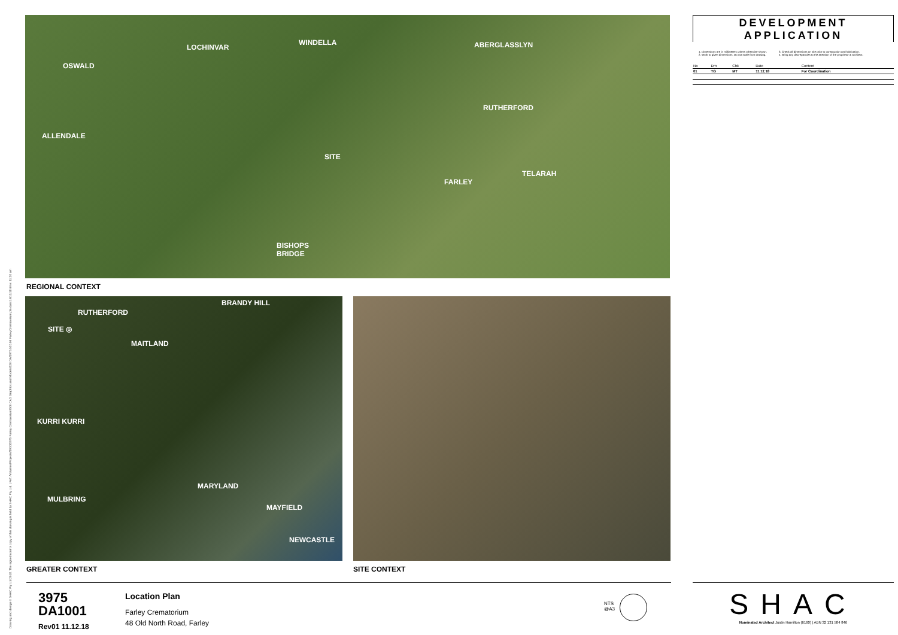Drawing and design © SHAC Pty Ltd 2018. The signed control copy of this drawing is held by SHAC Pty Ltd. | Ref: /Volumes/Projects/3900/3975 Farley Crematorium/500 CAD Graphics and Models/520 DA/3975.520.06 FarleyCrematorium.pln date:14/12/18 time: 11:20 am
OSWALD
LOCHINVAR
WINDELLA ABERGLASSLYN
ALLENDALE
SITE
RUTHERFORD
TELARAH
FARLEY
BISHOPS
BRIDGE
REGIONAL CONTEXT
RUTHERFORD
BRANDY HILL
SITE ◎
MAITLAND
KURRI KURRI
MARYLAND
MULBRING
MAYFIELD
NEWCASTLE
GREATER CONTEXT SITE CONTEXT
DEVELOPMENT APPLICATION
1. Dimensions are in millimeters unless otherwise shown.
2. Work to given dimensions. Do not scale from drawing.
3. Check all dimensions on site prior to construction and fabrication.
4. Bring any discrepancies to the attention of the proprietor & architect.
| No | Drn | Chk | Date | Content |
| --- | --- | --- | --- | --- |
| 01 | TG | MT | 11.12.18 | For Coordination |
3975
DA1001
Rev01 11.12.18
Location Plan
Farley Crematorium
48 Old North Road, Farley
NTS
@A3
SHAC
Nominated Architect Justin Hamilton (6160) | ABN 32 131 584 846